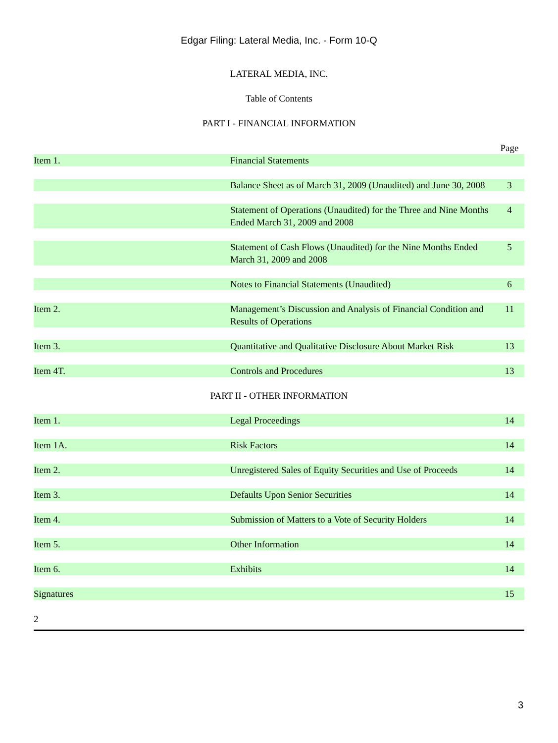Edgar Filing: Lateral Media, Inc. - Form 10-Q
LATERAL MEDIA, INC.
Table of Contents
PART I - FINANCIAL INFORMATION
| | | Page |
| Item 1. | Financial Statements | |
| | Balance Sheet as of March 31, 2009 (Unaudited) and June 30, 2008 | 3 |
| | Statement of Operations (Unaudited) for the Three and Nine Months Ended March 31, 2009 and 2008 | 4 |
| | Statement of Cash Flows (Unaudited) for the Nine Months Ended March 31, 2009 and 2008 | 5 |
| | Notes to Financial Statements (Unaudited) | 6 |
| Item 2. | Management’s Discussion and Analysis of Financial Condition and Results of Operations | 11 |
| Item 3. | Quantitative and Qualitative Disclosure About Market Risk | 13 |
| Item 4T. | Controls and Procedures | 13 |
PART II - OTHER INFORMATION
| Item 1. | Legal Proceedings | 14 |
| Item 1A. | Risk Factors | 14 |
| Item 2. | Unregistered Sales of Equity Securities and Use of Proceeds | 14 |
| Item 3. | Defaults Upon Senior Securities | 14 |
| Item 4. | Submission of Matters to a Vote of Security Holders | 14 |
| Item 5. | Other Information | 14 |
| Item 6. | Exhibits | 14 |
| Signatures | | 15 |
2
3